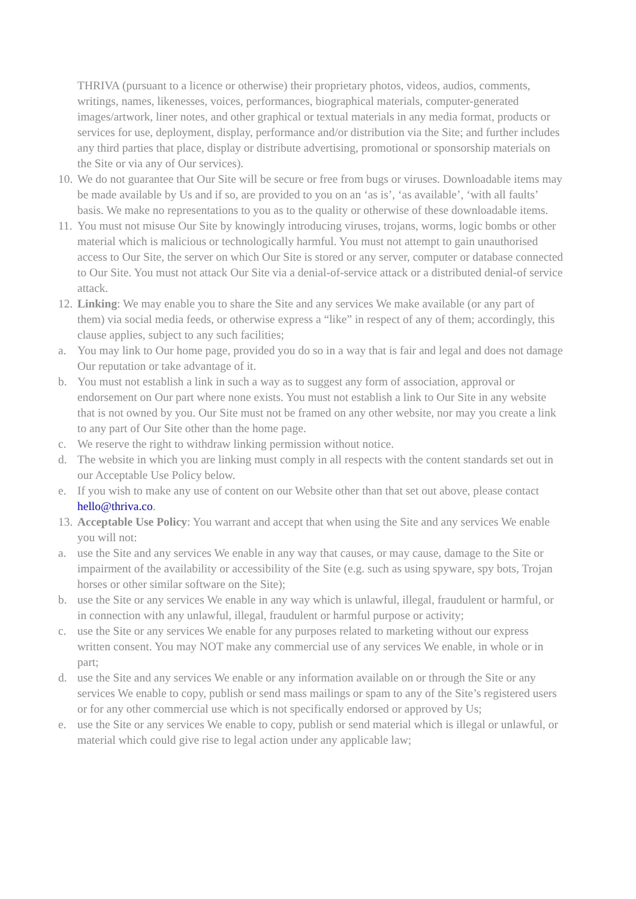THRIVA (pursuant to a licence or otherwise) their proprietary photos, videos, audios, comments, writings, names, likenesses, voices, performances, biographical materials, computer-generated images/artwork, liner notes, and other graphical or textual materials in any media format, products or services for use, deployment, display, performance and/or distribution via the Site; and further includes any third parties that place, display or distribute advertising, promotional or sponsorship materials on the Site or via any of Our services).
10. We do not guarantee that Our Site will be secure or free from bugs or viruses. Downloadable items may be made available by Us and if so, are provided to you on an ‘as is’, ‘as available’, ‘with all faults’ basis. We make no representations to you as to the quality or otherwise of these downloadable items.
11. You must not misuse Our Site by knowingly introducing viruses, trojans, worms, logic bombs or other material which is malicious or technologically harmful. You must not attempt to gain unauthorised access to Our Site, the server on which Our Site is stored or any server, computer or database connected to Our Site. You must not attack Our Site via a denial-of-service attack or a distributed denial-of service attack.
12. Linking: We may enable you to share the Site and any services We make available (or any part of them) via social media feeds, or otherwise express a “like” in respect of any of them; accordingly, this clause applies, subject to any such facilities;
a. You may link to Our home page, provided you do so in a way that is fair and legal and does not damage Our reputation or take advantage of it.
b. You must not establish a link in such a way as to suggest any form of association, approval or endorsement on Our part where none exists. You must not establish a link to Our Site in any website that is not owned by you. Our Site must not be framed on any other website, nor may you create a link to any part of Our Site other than the home page.
c. We reserve the right to withdraw linking permission without notice.
d. The website in which you are linking must comply in all respects with the content standards set out in our Acceptable Use Policy below.
e. If you wish to make any use of content on our Website other than that set out above, please contact hello@thriva.co.
13. Acceptable Use Policy: You warrant and accept that when using the Site and any services We enable you will not:
a. use the Site and any services We enable in any way that causes, or may cause, damage to the Site or impairment of the availability or accessibility of the Site (e.g. such as using spyware, spy bots, Trojan horses or other similar software on the Site);
b. use the Site or any services We enable in any way which is unlawful, illegal, fraudulent or harmful, or in connection with any unlawful, illegal, fraudulent or harmful purpose or activity;
c. use the Site or any services We enable for any purposes related to marketing without our express written consent. You may NOT make any commercial use of any services We enable, in whole or in part;
d. use the Site and any services We enable or any information available on or through the Site or any services We enable to copy, publish or send mass mailings or spam to any of the Site’s registered users or for any other commercial use which is not specifically endorsed or approved by Us;
e. use the Site or any services We enable to copy, publish or send material which is illegal or unlawful, or material which could give rise to legal action under any applicable law;